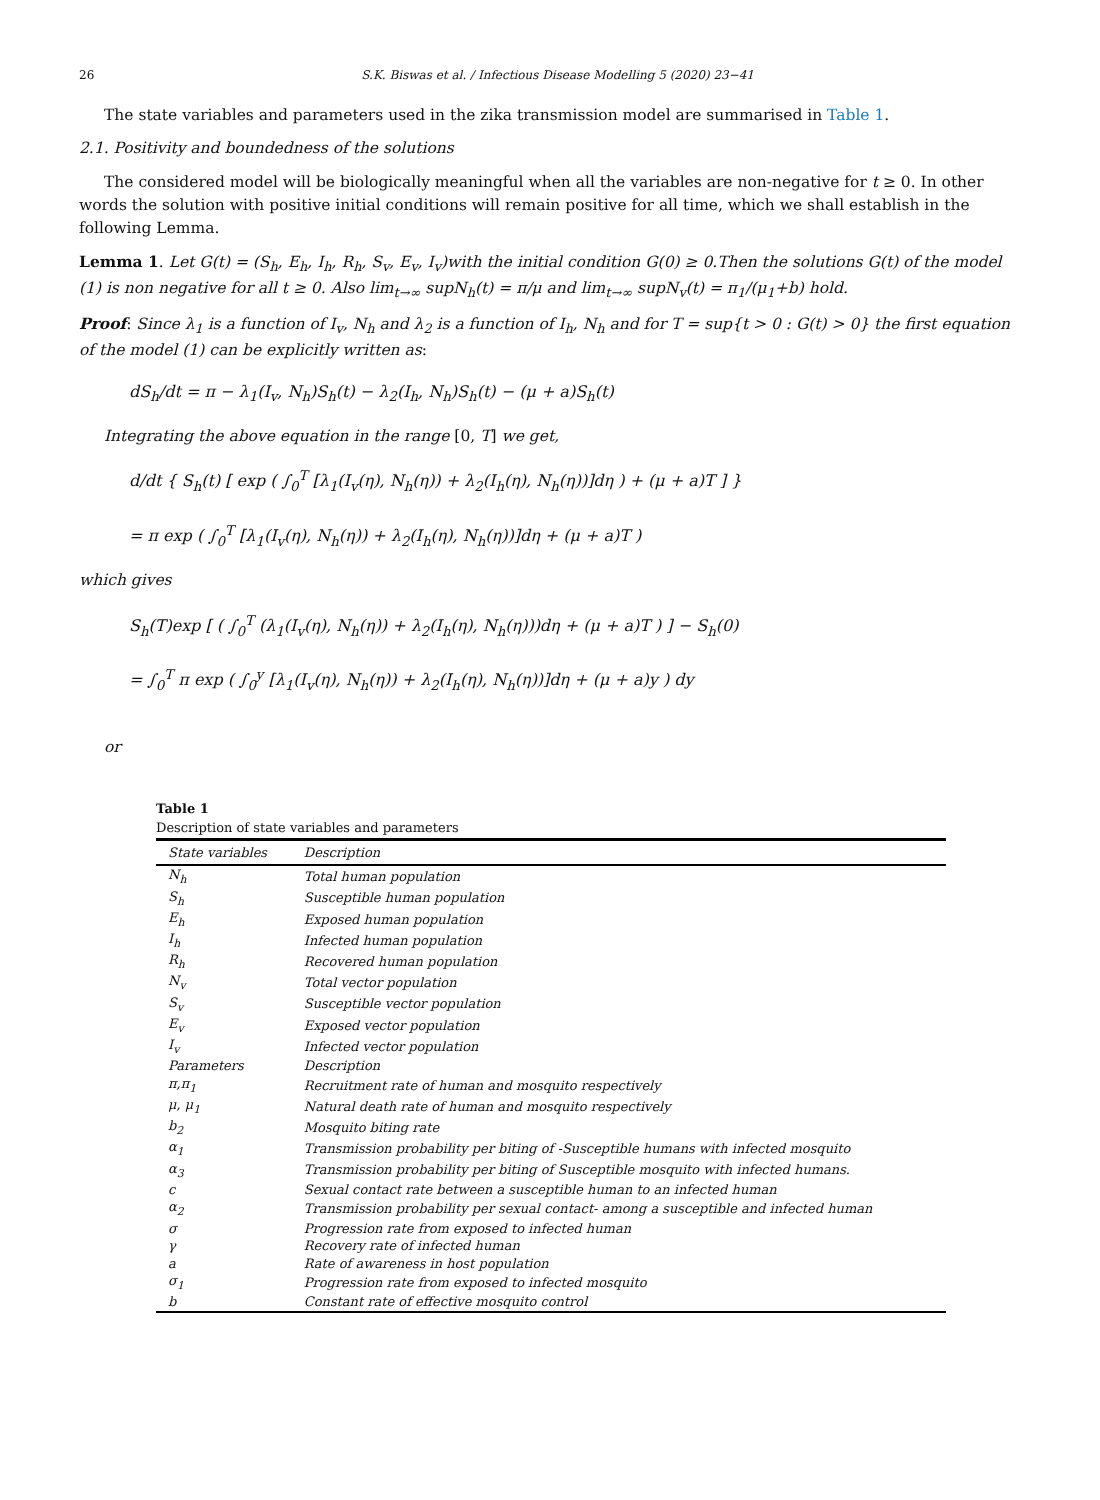26 S.K. Biswas et al. / Infectious Disease Modelling 5 (2020) 23−41
The state variables and parameters used in the zika transmission model are summarised in Table 1.
2.1. Positivity and boundedness of the solutions
The considered model will be biologically meaningful when all the variables are non-negative for t ≥ 0. In other words the solution with positive initial conditions will remain positive for all time, which we shall establish in the following Lemma.
Lemma 1. Let G(t) = (S<sub>h</sub>, E<sub>h</sub>, I<sub>h</sub>, R<sub>h</sub>, S<sub>v</sub>, E<sub>v</sub>, I<sub>v</sub>)with the initial condition G(0) ≥ 0.Then the solutions G(t) of the model (1) is non negative for all t ≥ 0. Also lim<sub>t→∞</sub> supN<sub>h</sub>(t) = π/μ and lim<sub>t→∞</sub> supN<sub>v</sub>(t) = π<sub>1</sub>/(μ<sub>1</sub>+b) hold.
Proof: Since λ<sub>1</sub> is a function of I<sub>v</sub>, N<sub>h</sub> and λ<sub>2</sub> is a function of I<sub>h</sub>, N<sub>h</sub> and for T = sup{t > 0 : G(t) > 0} the first equation of the model (1) can be explicitly written as:
dS<sub>h</sub>/dt = π − λ<sub>1</sub>(I<sub>v</sub>, N<sub>h</sub>)S<sub>h</sub>(t) − λ<sub>2</sub>(I<sub>h</sub>, N<sub>h</sub>)S<sub>h</sub>(t) − (μ + a)S<sub>h</sub>(t)
Integrating the above equation in the range [0, T] we get,
d/dt { S<sub>h</sub>(t) [ exp ( ∫<sub>0</sub><sup>T</sup> [λ<sub>1</sub>(I<sub>v</sub>(η), N<sub>h</sub>(η)) + λ<sub>2</sub>(I<sub>h</sub>(η), N<sub>h</sub>(η))]dη ) + (μ + a)T ] }
= π exp ( ∫<sub>0</sub><sup>T</sup> [λ<sub>1</sub>(I<sub>v</sub>(η), N<sub>h</sub>(η)) + λ<sub>2</sub>(I<sub>h</sub>(η), N<sub>h</sub>(η))]dη + (μ + a)T )
which gives
S<sub>h</sub>(T)exp [ ( ∫<sub>0</sub><sup>T</sup> (λ<sub>1</sub>(I<sub>v</sub>(η), N<sub>h</sub>(η)) + λ<sub>2</sub>(I<sub>h</sub>(η), N<sub>h</sub>(η)))dη + (μ + a)T ) ] − S<sub>h</sub>(0)
= ∫<sub>0</sub><sup>T</sup> π exp ( ∫<sub>0</sub><sup>y</sup> [λ<sub>1</sub>(I<sub>v</sub>(η), N<sub>h</sub>(η)) + λ<sub>2</sub>(I<sub>h</sub>(η), N<sub>h</sub>(η))]dη + (μ + a)y ) dy
or
Table 1
Description of state variables and parameters
| State variables | Description |
| --- | --- |
| N<sub>h</sub> | Total human population |
| S<sub>h</sub> | Susceptible human population |
| E<sub>h</sub> | Exposed human population |
| I<sub>h</sub> | Infected human population |
| R<sub>h</sub> | Recovered human population |
| N<sub>v</sub> | Total vector population |
| S<sub>v</sub> | Susceptible vector population |
| E<sub>v</sub> | Exposed vector population |
| I<sub>v</sub> | Infected vector population |
| Parameters | Description |
| π,π<sub>1</sub> | Recruitment rate of human and mosquito respectively |
| μ, μ<sub>1</sub> | Natural death rate of human and mosquito respectively |
| b<sub>2</sub> | Mosquito biting rate |
| α<sub>1</sub> | Transmission probability per biting of -Susceptible humans with infected mosquito |
| α<sub>3</sub> | Transmission probability per biting of Susceptible mosquito with infected humans. |
| c | Sexual contact rate between a susceptible human to an infected human |
| α<sub>2</sub> | Transmission probability per sexual contact- among a susceptible and infected human |
| σ | Progression rate from exposed to infected human |
| γ | Recovery rate of infected human |
| a | Rate of awareness in host population |
| σ<sub>1</sub> | Progression rate from exposed to infected mosquito |
| b | Constant rate of effective mosquito control |